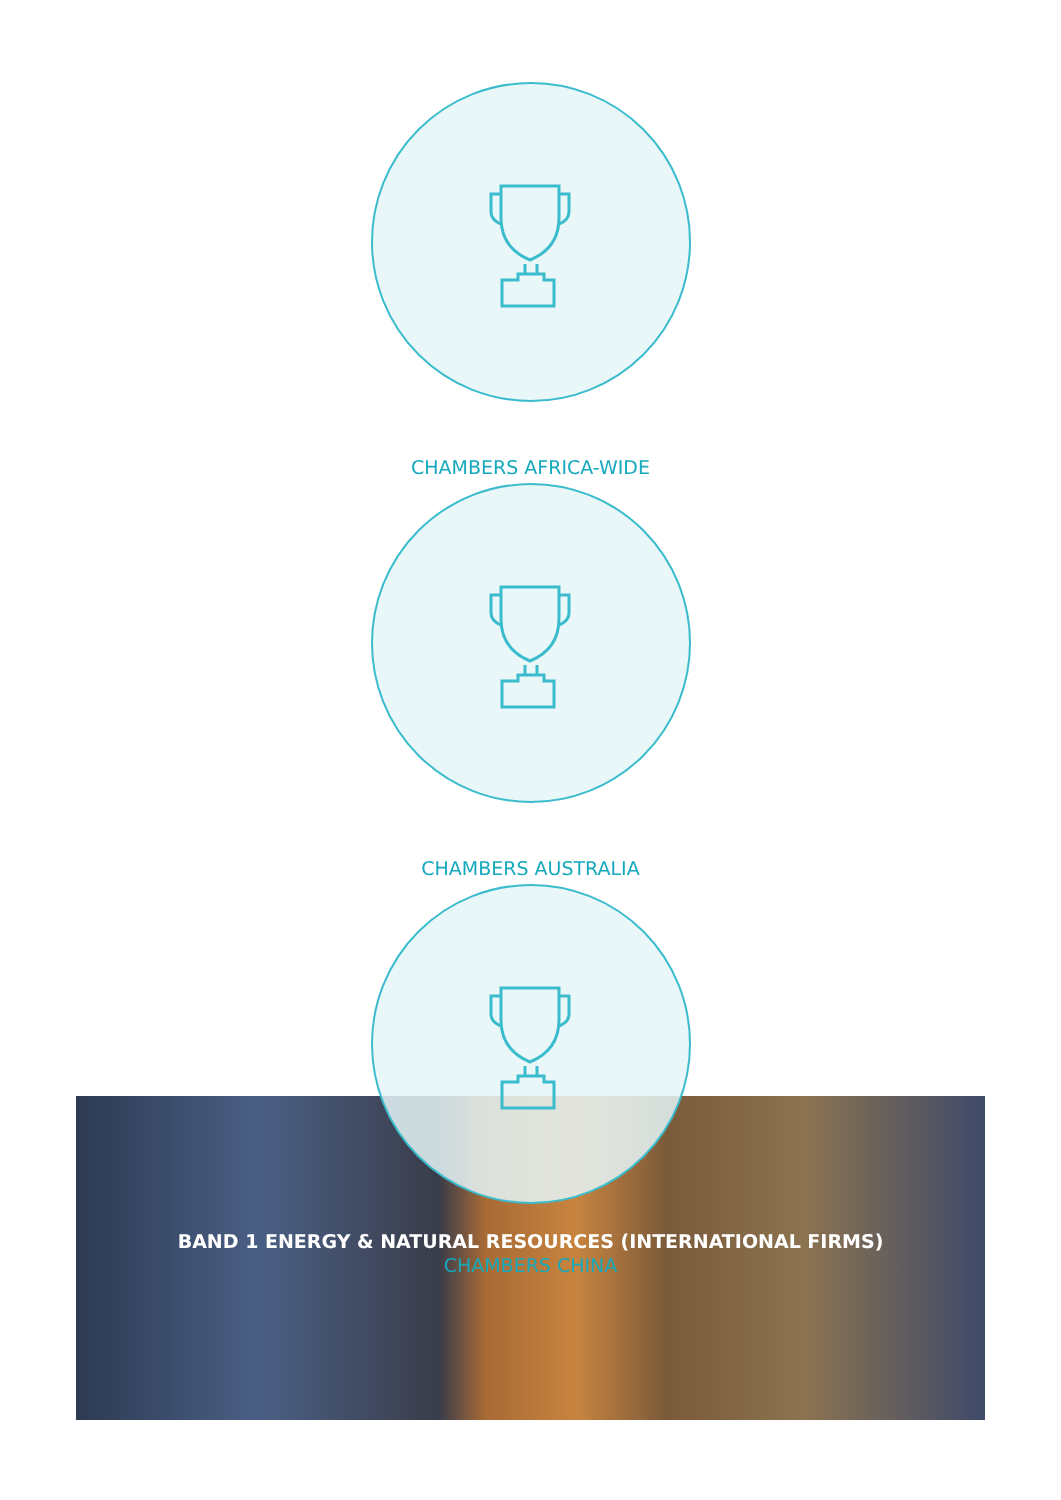CHAMBERS AFRICA-WIDE
CHAMBERS AUSTRALIA
BAND 1 ENERGY & NATURAL RESOURCES (INTERNATIONAL FIRMS)
CHAMBERS CHINA